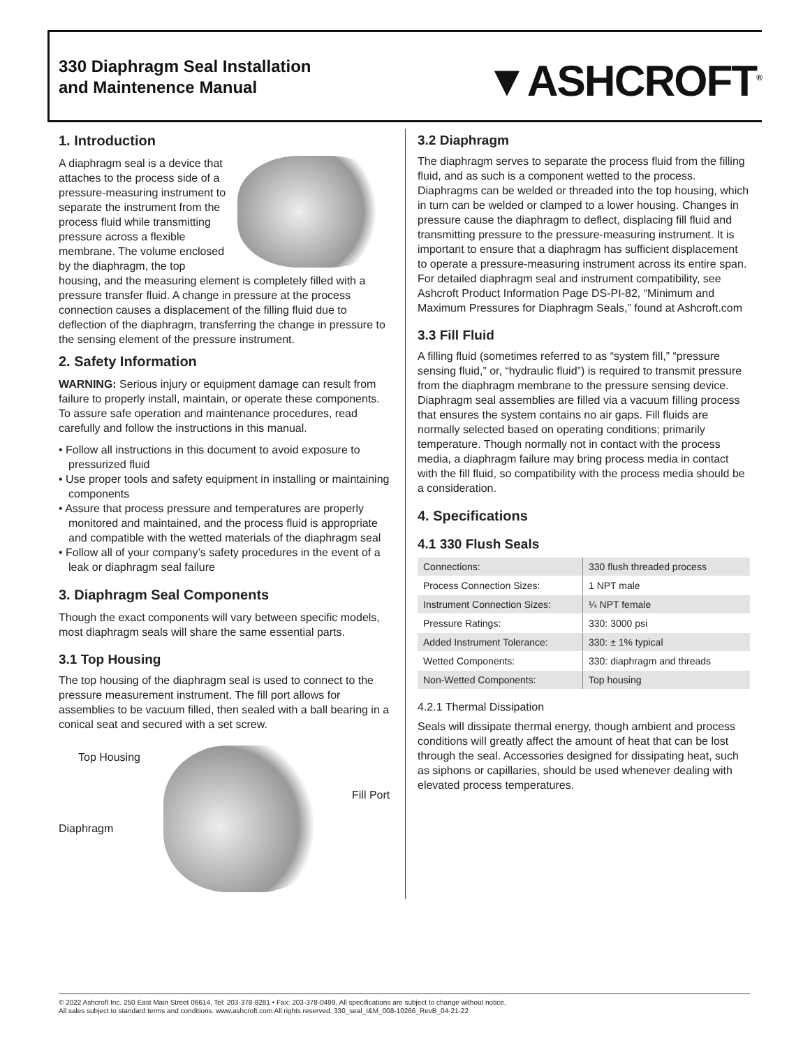330 Diaphragm Seal Installation
and Maintenence Manual
▼ASHCROFT<sup>®</sup>
1. Introduction
A diaphragm seal is a device that attaches to the process side of a pressure-measuring instrument to separate the instrument from the process fluid while transmitting pressure across a flexible membrane. The volume enclosed by the diaphragm, the top housing, and the measuring element is completely filled with a pressure transfer fluid. A change in pressure at the process connection causes a displacement of the filling fluid due to deflection of the diaphragm, transferring the change in pressure to the sensing element of the pressure instrument.
2. Safety Information
WARNING: Serious injury or equipment damage can result from failure to properly install, maintain, or operate these components. To assure safe operation and maintenance procedures, read carefully and follow the instructions in this manual.
• Follow all instructions in this document to avoid exposure to pressurized fluid
• Use proper tools and safety equipment in installing or maintaining components
• Assure that process pressure and temperatures are properly monitored and maintained, and the process fluid is appropriate and compatible with the wetted materials of the diaphragm seal
• Follow all of your company’s safety procedures in the event of a leak or diaphragm seal failure
3. Diaphragm Seal Components
Though the exact components will vary between specific models, most diaphragm seals will share the same essential parts.
3.1 Top Housing
The top housing of the diaphragm seal is used to connect to the pressure measurement instrument. The fill port allows for assemblies to be vacuum filled, then sealed with a ball bearing in a conical seat and secured with a set screw.
Top Housing
Fill Port
Diaphragm
3.2 Diaphragm
The diaphragm serves to separate the process fluid from the filling fluid, and as such is a component wetted to the process. Diaphragms can be welded or threaded into the top housing, which in turn can be welded or clamped to a lower housing. Changes in pressure cause the diaphragm to deflect, displacing fill fluid and transmitting pressure to the pressure-measuring instrument. It is important to ensure that a diaphragm has sufficient displacement to operate a pressure-measuring instrument across its entire span. For detailed diaphragm seal and instrument compatibility, see Ashcroft Product Information Page DS-PI-82, “Minimum and Maximum Pressures for Diaphragm Seals,” found at Ashcroft.com
3.3 Fill Fluid
A filling fluid (sometimes referred to as “system fill,” “pressure sensing fluid,” or, “hydraulic fluid”) is required to transmit pressure from the diaphragm membrane to the pressure sensing device. Diaphragm seal assemblies are filled via a vacuum filling process that ensures the system contains no air gaps. Fill fluids are normally selected based on operating conditions; primarily temperature. Though normally not in contact with the process media, a diaphragm failure may bring process media in contact with the fill fluid, so compatibility with the process media should be a consideration.
4. Specifications
4.1 330 Flush Seals
| Connections: | 330 flush threaded process |
| Process Connection Sizes: | 1 NPT male |
| Instrument Connection Sizes: | ¼ NPT female |
| Pressure Ratings: | 330: 3000 psi |
| Added Instrument Tolerance: | 330: ± 1% typical |
| Wetted Components: | 330: diaphragm and threads |
| Non-Wetted Components: | Top housing |
4.2.1 Thermal Dissipation
Seals will dissipate thermal energy, though ambient and process conditions will greatly affect the amount of heat that can be lost through the seal. Accessories designed for dissipating heat, such as siphons or capillaries, should be used whenever dealing with elevated process temperatures.
© 2022 Ashcroft Inc. 250 East Main Street 06614, Tel: 203-378-8281 • Fax: 203-378-0499, All specifications are subject to change without notice.
All sales subject to standard terms and conditions. www.ashcroft.com All rights reserved. 330_seal_I&M_008-10266_RevB_04-21-22